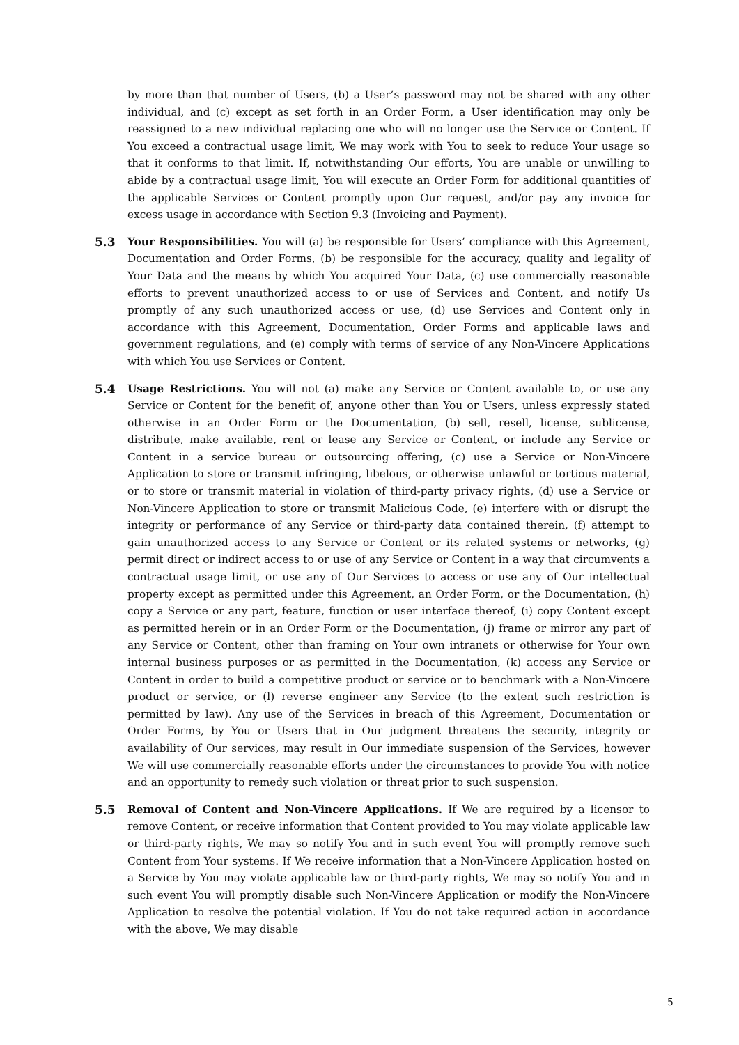by more than that number of Users, (b) a User’s password may not be shared with any other individual, and (c) except as set forth in an Order Form, a User identification may only be reassigned to a new individual replacing one who will no longer use the Service or Content. If You exceed a contractual usage limit, We may work with You to seek to reduce Your usage so that it conforms to that limit. If, notwithstanding Our efforts, You are unable or unwilling to abide by a contractual usage limit, You will execute an Order Form for additional quantities of the applicable Services or Content promptly upon Our request, and/or pay any invoice for excess usage in accordance with Section 9.3 (Invoicing and Payment).
5.3 Your Responsibilities. You will (a) be responsible for Users’ compliance with this Agreement, Documentation and Order Forms, (b) be responsible for the accuracy, quality and legality of Your Data and the means by which You acquired Your Data, (c) use commercially reasonable efforts to prevent unauthorized access to or use of Services and Content, and notify Us promptly of any such unauthorized access or use, (d) use Services and Content only in accordance with this Agreement, Documentation, Order Forms and applicable laws and government regulations, and (e) comply with terms of service of any Non-Vincere Applications with which You use Services or Content.
5.4 Usage Restrictions. You will not (a) make any Service or Content available to, or use any Service or Content for the benefit of, anyone other than You or Users, unless expressly stated otherwise in an Order Form or the Documentation, (b) sell, resell, license, sublicense, distribute, make available, rent or lease any Service or Content, or include any Service or Content in a service bureau or outsourcing offering, (c) use a Service or Non-Vincere Application to store or transmit infringing, libelous, or otherwise unlawful or tortious material, or to store or transmit material in violation of third-party privacy rights, (d) use a Service or Non-Vincere Application to store or transmit Malicious Code, (e) interfere with or disrupt the integrity or performance of any Service or third-party data contained therein, (f) attempt to gain unauthorized access to any Service or Content or its related systems or networks, (g) permit direct or indirect access to or use of any Service or Content in a way that circumvents a contractual usage limit, or use any of Our Services to access or use any of Our intellectual property except as permitted under this Agreement, an Order Form, or the Documentation, (h) copy a Service or any part, feature, function or user interface thereof, (i) copy Content except as permitted herein or in an Order Form or the Documentation, (j) frame or mirror any part of any Service or Content, other than framing on Your own intranets or otherwise for Your own internal business purposes or as permitted in the Documentation, (k) access any Service or Content in order to build a competitive product or service or to benchmark with a Non-Vincere product or service, or (l) reverse engineer any Service (to the extent such restriction is permitted by law). Any use of the Services in breach of this Agreement, Documentation or Order Forms, by You or Users that in Our judgment threatens the security, integrity or availability of Our services, may result in Our immediate suspension of the Services, however We will use commercially reasonable efforts under the circumstances to provide You with notice and an opportunity to remedy such violation or threat prior to such suspension.
5.5 Removal of Content and Non-Vincere Applications. If We are required by a licensor to remove Content, or receive information that Content provided to You may violate applicable law or third-party rights, We may so notify You and in such event You will promptly remove such Content from Your systems. If We receive information that a Non-Vincere Application hosted on a Service by You may violate applicable law or third-party rights, We may so notify You and in such event You will promptly disable such Non-Vincere Application or modify the Non-Vincere Application to resolve the potential violation. If You do not take required action in accordance with the above, We may disable
5